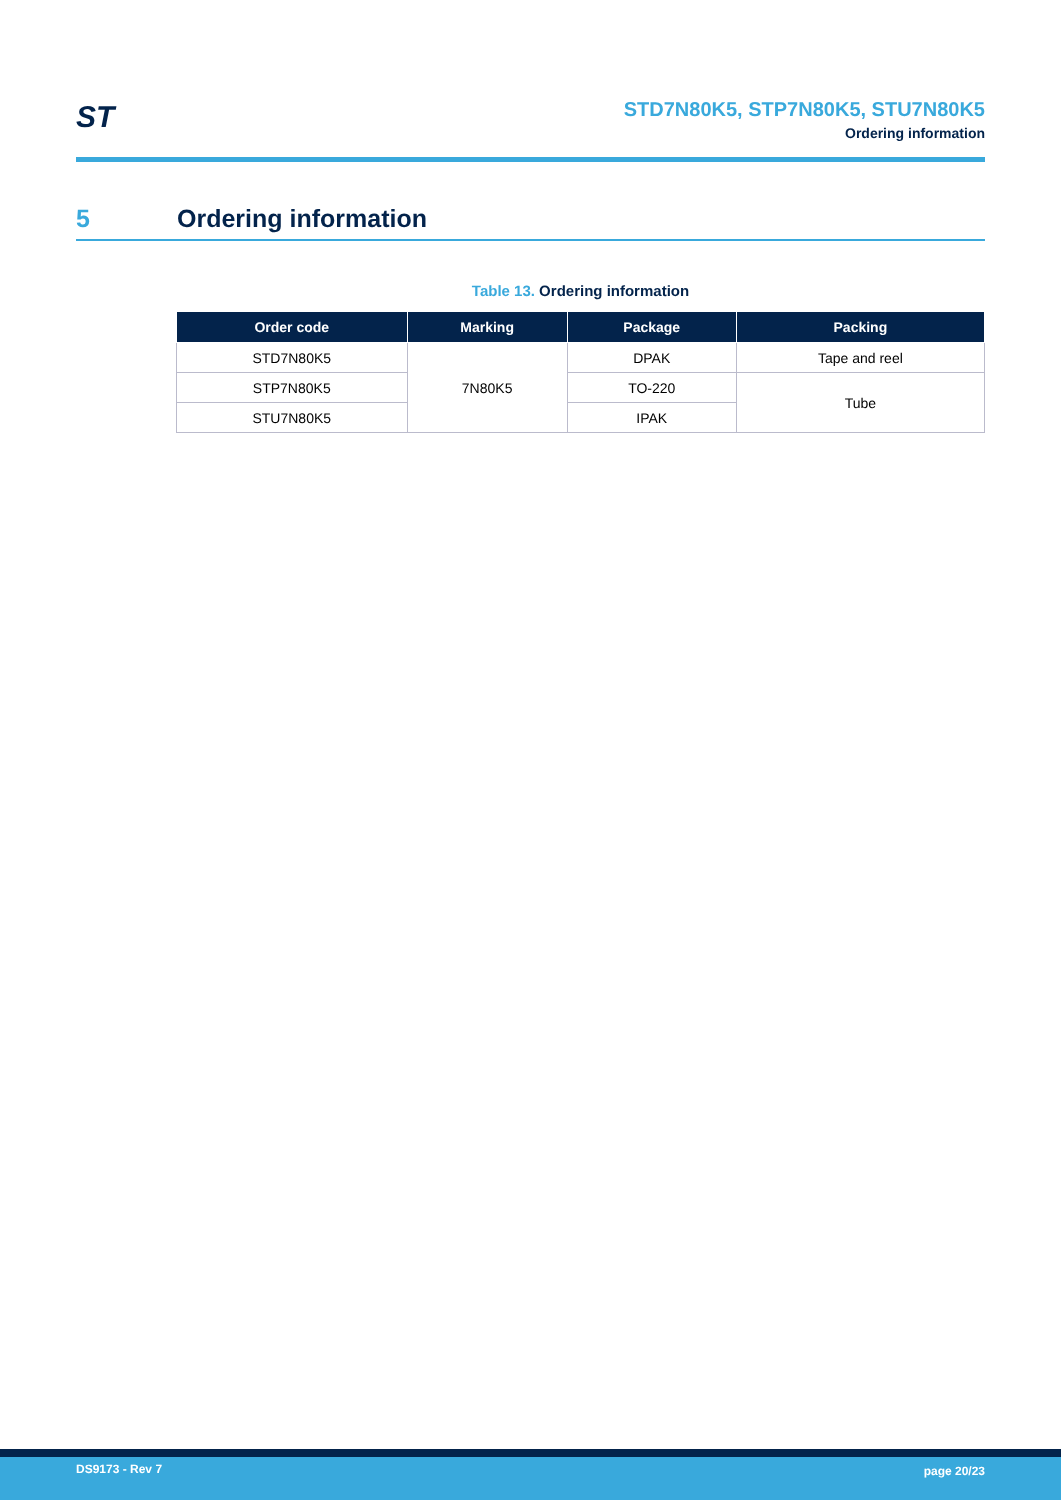ST
STD7N80K5, STP7N80K5, STU7N80K5
Ordering information
5 Ordering information
Table 13. Ordering information
| Order code | Marking | Package | Packing |
| --- | --- | --- | --- |
| STD7N80K5 | 7N80K5 | DPAK | Tape and reel |
| STP7N80K5 | | TO-220 | Tube |
| STU7N80K5 | | IPAK | |
DS9173 - Rev 7 page 20/23